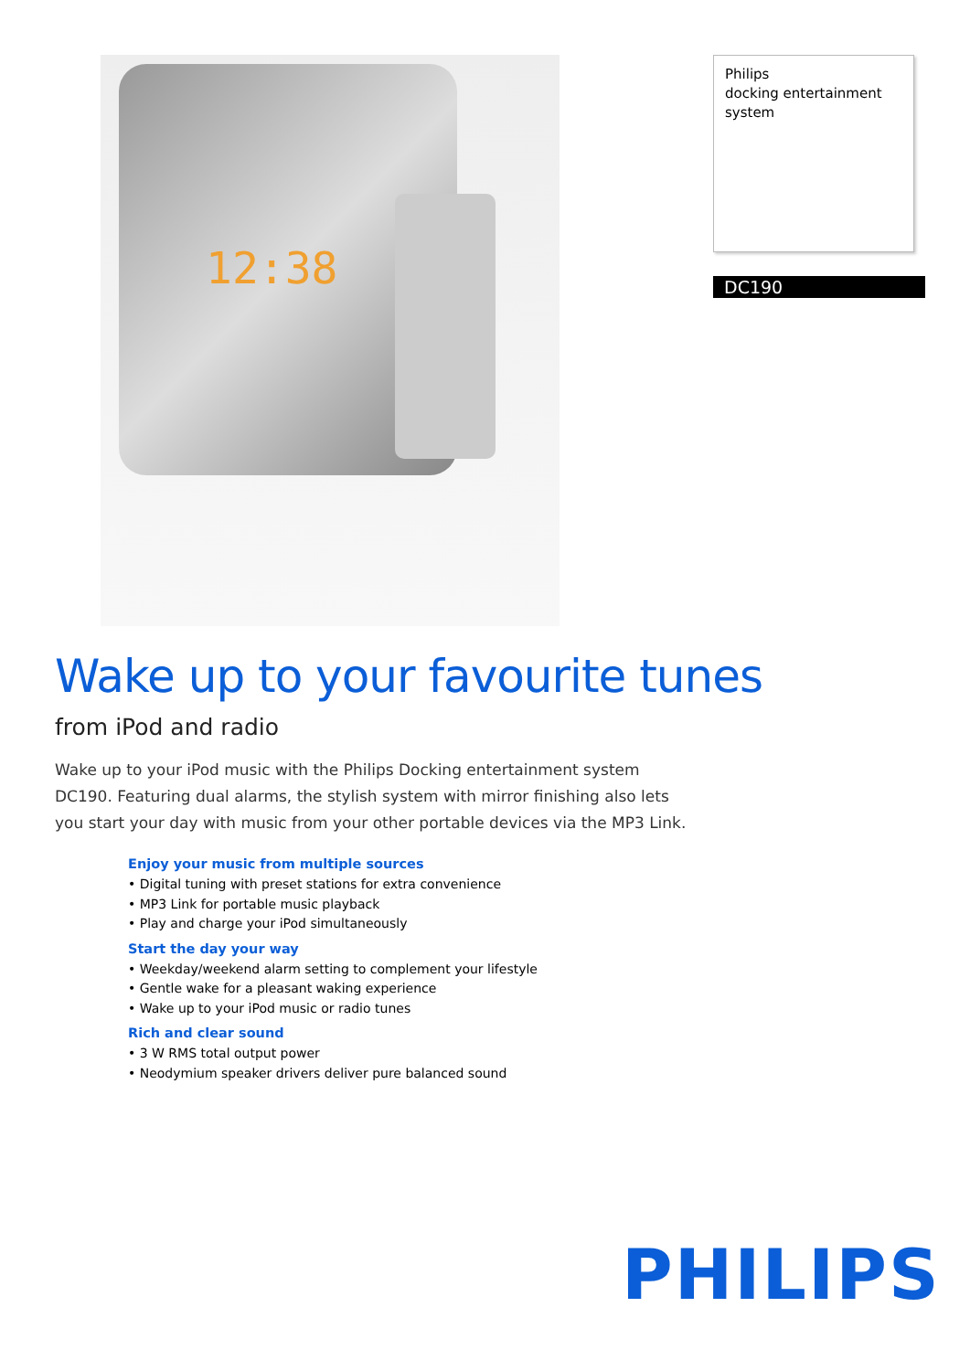12:38
Philips
docking entertainment
system
DC190
Wake up to your favourite tunes
from iPod and radio
Wake up to your iPod music with the Philips Docking entertainment system DC190. Featuring dual alarms, the stylish system with mirror finishing also lets you start your day with music from your other portable devices via the MP3 Link.
Enjoy your music from multiple sources
• Digital tuning with preset stations for extra convenience
• MP3 Link for portable music playback
• Play and charge your iPod simultaneously
Start the day your way
• Weekday/weekend alarm setting to complement your lifestyle
• Gentle wake for a pleasant waking experience
• Wake up to your iPod music or radio tunes
Rich and clear sound
• 3 W RMS total output power
• Neodymium speaker drivers deliver pure balanced sound
PHILIPS